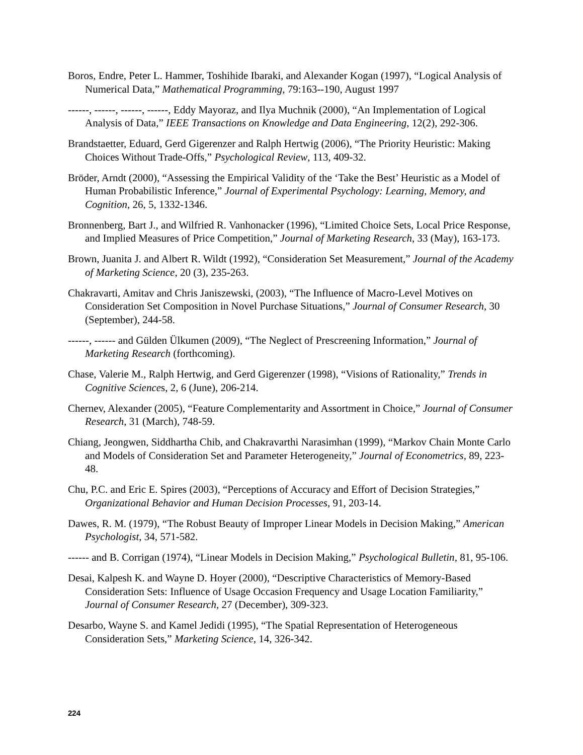Boros, Endre, Peter L. Hammer, Toshihide Ibaraki, and Alexander Kogan (1997), “Logical Analysis of Numerical Data,” Mathematical Programming, 79:163--190, August 1997
------, ------, ------, ------, Eddy Mayoraz, and Ilya Muchnik (2000), “An Implementation of Logical Analysis of Data,” IEEE Transactions on Knowledge and Data Engineering, 12(2), 292-306.
Brandstaetter, Eduard, Gerd Gigerenzer and Ralph Hertwig (2006), “The Priority Heuristic: Making Choices Without Trade-Offs,” Psychological Review, 113, 409-32.
Bröder, Arndt (2000), “Assessing the Empirical Validity of the ‘Take the Best’ Heuristic as a Model of Human Probabilistic Inference,” Journal of Experimental Psychology: Learning, Memory, and Cognition, 26, 5, 1332-1346.
Bronnenberg, Bart J., and Wilfried R. Vanhonacker (1996), “Limited Choice Sets, Local Price Response, and Implied Measures of Price Competition,” Journal of Marketing Research, 33 (May), 163-173.
Brown, Juanita J. and Albert R. Wildt (1992), “Consideration Set Measurement,” Journal of the Academy of Marketing Science, 20 (3), 235-263.
Chakravarti, Amitav and Chris Janiszewski, (2003), “The Influence of Macro-Level Motives on Consideration Set Composition in Novel Purchase Situations,” Journal of Consumer Research, 30 (September), 244-58.
------, ------ and Gülden Ülkumen (2009), “The Neglect of Prescreening Information,” Journal of Marketing Research (forthcoming).
Chase, Valerie M., Ralph Hertwig, and Gerd Gigerenzer (1998), “Visions of Rationality,” Trends in Cognitive Sciences, 2, 6 (June), 206-214.
Chernev, Alexander (2005), “Feature Complementarity and Assortment in Choice,” Journal of Consumer Research, 31 (March), 748-59.
Chiang, Jeongwen, Siddhartha Chib, and Chakravarthi Narasimhan (1999), “Markov Chain Monte Carlo and Models of Consideration Set and Parameter Heterogeneity,” Journal of Econometrics, 89, 223-48.
Chu, P.C. and Eric E. Spires (2003), “Perceptions of Accuracy and Effort of Decision Strategies,” Organizational Behavior and Human Decision Processes, 91, 203-14.
Dawes, R. M. (1979), “The Robust Beauty of Improper Linear Models in Decision Making,” American Psychologist, 34, 571-582.
------ and B. Corrigan (1974), “Linear Models in Decision Making,” Psychological Bulletin, 81, 95-106.
Desai, Kalpesh K. and Wayne D. Hoyer (2000), “Descriptive Characteristics of Memory-Based Consideration Sets: Influence of Usage Occasion Frequency and Usage Location Familiarity,” Journal of Consumer Research, 27 (December), 309-323.
Desarbo, Wayne S. and Kamel Jedidi (1995), “The Spatial Representation of Heterogeneous Consideration Sets,” Marketing Science, 14, 326-342.
224